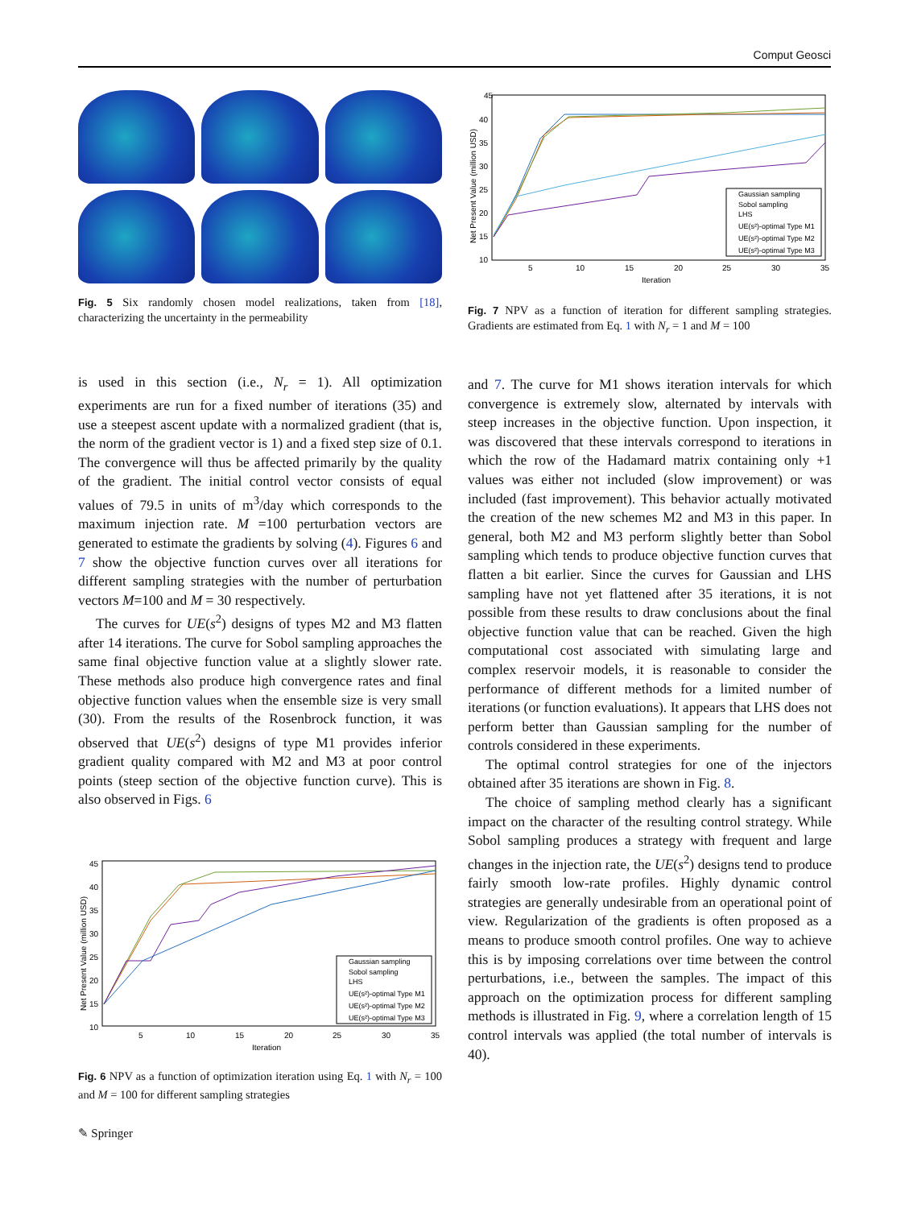Comput Geosci
Fig. 5 Six randomly chosen model realizations, taken from [18], characterizing the uncertainty in the permeability
45
40
35
30
25
20
15
10
5
10
15
20
25
30
35
Iteration
Net Present Value (million USD)
Gaussian sampling
Sobol sampling
LHS
UE(s²)-optimal Type M1
UE(s²)-optimal Type M2
UE(s²)-optimal Type M3
Fig. 7 NPV as a function of iteration for different sampling strategies. Gradients are estimated from Eq. 1 with N<sub>r</sub> = 1 and M = 100
is used in this section (i.e., N<sub>r</sub> = 1). All optimization experiments are run for a fixed number of iterations (35) and use a steepest ascent update with a normalized gradient (that is, the norm of the gradient vector is 1) and a fixed step size of 0.1. The convergence will thus be affected primarily by the quality of the gradient. The initial control vector consists of equal values of 79.5 in units of m<sup>3</sup>/day which corresponds to the maximum injection rate. M =100 perturbation vectors are generated to estimate the gradients by solving (4). Figures 6 and 7 show the objective function curves over all iterations for different sampling strategies with the number of perturbation vectors M=100 and M = 30 respectively.
The curves for UE(s<sup>2</sup>) designs of types M2 and M3 flatten after 14 iterations. The curve for Sobol sampling approaches the same final objective function value at a slightly slower rate. These methods also produce high convergence rates and final objective function values when the ensemble size is very small (30). From the results of the Rosenbrock function, it was observed that UE(s<sup>2</sup>) designs of type M1 provides inferior gradient quality compared with M2 and M3 at poor control points (steep section of the objective function curve). This is also observed in Figs. 6
45
40
35
30
25
20
15
10
5
10
15
20
25
30
35
Iteration
Net Present Value (million USD)
Gaussian sampling
Sobol sampling
LHS
UE(s²)-optimal Type M1
UE(s²)-optimal Type M2
UE(s²)-optimal Type M3
Fig. 6 NPV as a function of optimization iteration using Eq. 1 with N<sub>r</sub> = 100 and M = 100 for different sampling strategies
and 7. The curve for M1 shows iteration intervals for which convergence is extremely slow, alternated by intervals with steep increases in the objective function. Upon inspection, it was discovered that these intervals correspond to iterations in which the row of the Hadamard matrix containing only +1 values was either not included (slow improvement) or was included (fast improvement). This behavior actually motivated the creation of the new schemes M2 and M3 in this paper. In general, both M2 and M3 perform slightly better than Sobol sampling which tends to produce objective function curves that flatten a bit earlier. Since the curves for Gaussian and LHS sampling have not yet flattened after 35 iterations, it is not possible from these results to draw conclusions about the final objective function value that can be reached. Given the high computational cost associated with simulating large and complex reservoir models, it is reasonable to consider the performance of different methods for a limited number of iterations (or function evaluations). It appears that LHS does not perform better than Gaussian sampling for the number of controls considered in these experiments.
The optimal control strategies for one of the injectors obtained after 35 iterations are shown in Fig. 8.
The choice of sampling method clearly has a significant impact on the character of the resulting control strategy. While Sobol sampling produces a strategy with frequent and large changes in the injection rate, the UE(s<sup>2</sup>) designs tend to produce fairly smooth low-rate profiles. Highly dynamic control strategies are generally undesirable from an operational point of view. Regularization of the gradients is often proposed as a means to produce smooth control profiles. One way to achieve this is by imposing correlations over time between the control perturbations, i.e., between the samples. The impact of this approach on the optimization process for different sampling methods is illustrated in Fig. 9, where a correlation length of 15 control intervals was applied (the total number of intervals is 40).
✎ Springer